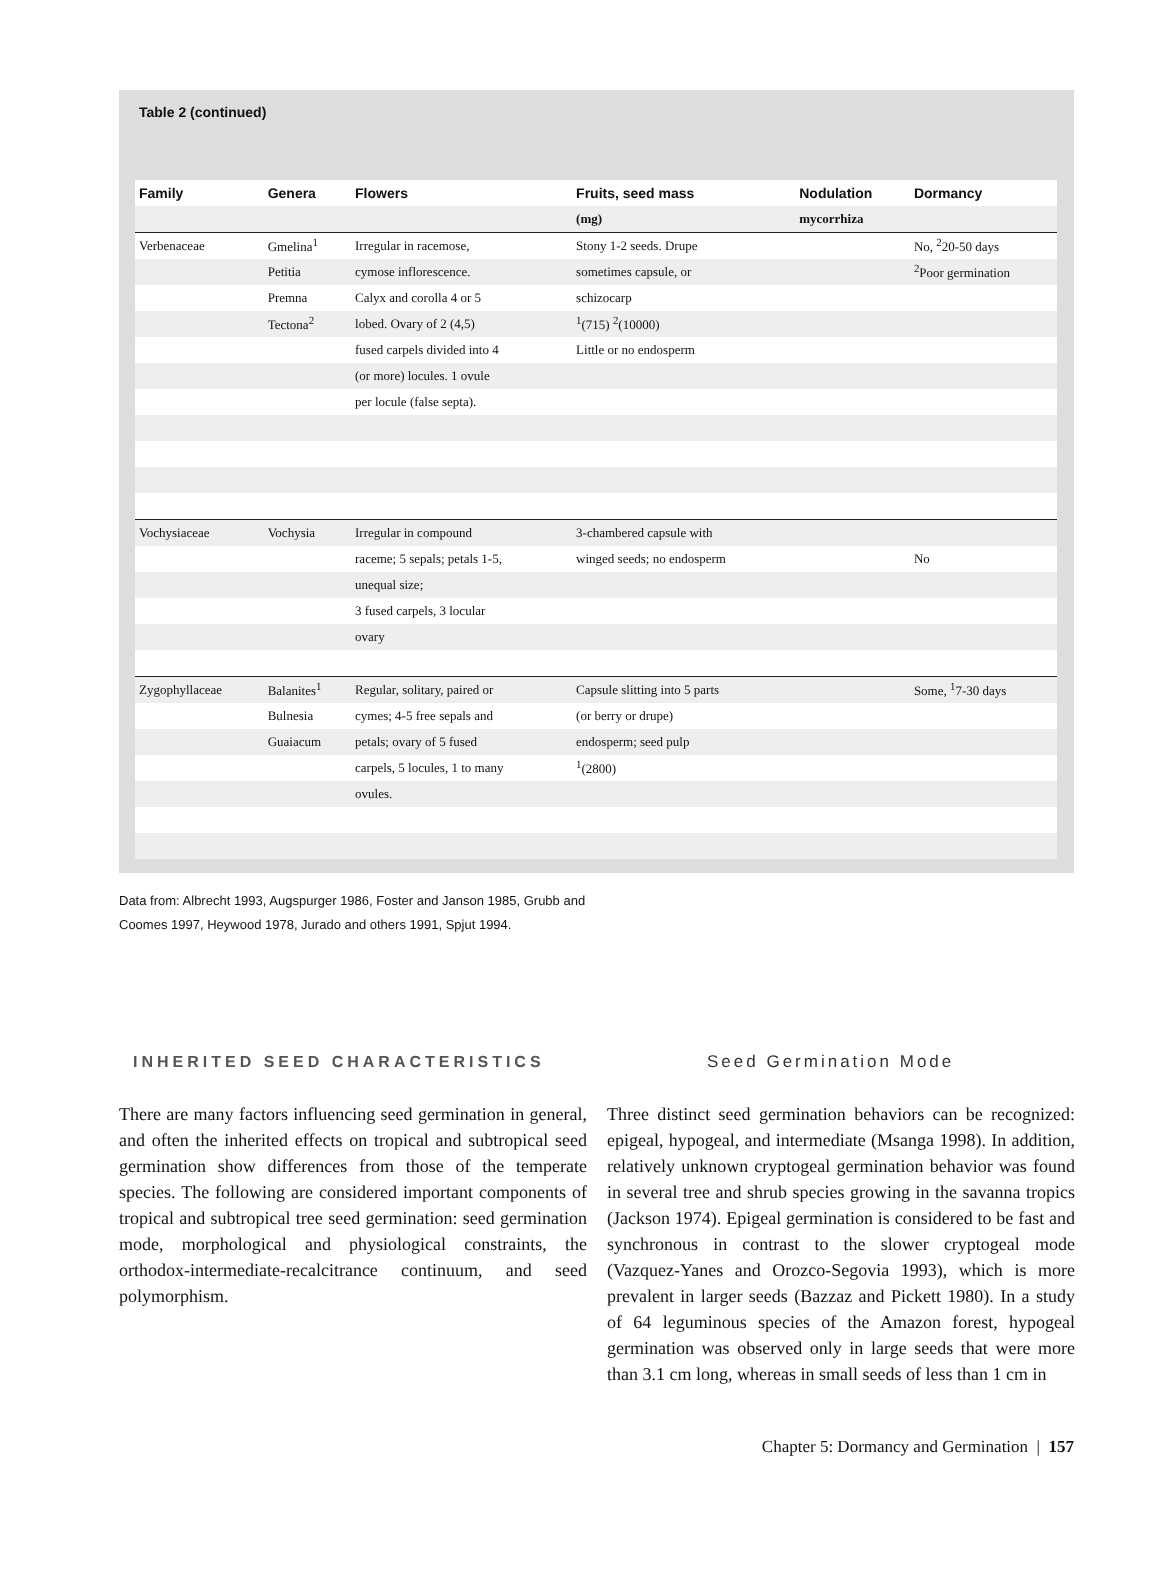Table 2 (continued)
| Family | Genera | Flowers | Fruits, seed mass | Nodulation | Dormancy |
| --- | --- | --- | --- | --- | --- |
| | | | (mg) | mycorrhiza | |
| Verbenaceae | Gmelina<sup>1</sup> | Irregular in racemose, | Stony 1-2 seeds. Drupe | | No, <sup>2</sup>20-50 days |
| | Petitia | cymose inflorescence. | sometimes capsule, or | | <sup>2</sup> Poor germination |
| | Premna | Calyx and corolla 4 or 5 | schizocarp | | |
| | Tectona<sup>2</sup> | lobed. Ovary of 2 (4,5) | <sup>1</sup> (715) <sup>2</sup>(10000) | | |
| | | fused carpels divided into 4 | Little or no endosperm | | |
| | | (or more) locules. 1 ovule | | | |
| | | per locule (false septa). | | | |
| Vochysiaceae | Vochysia | Irregular in compound | 3-chambered capsule with | | |
| | | raceme; 5 sepals; petals 1-5, | winged seeds; no endosperm | | No |
| | | unequal size; | | | |
| | | 3 fused carpels, 3 locular | | | |
| | | ovary | | | |
| Zygophyllaceae | Balanites<sup>1</sup> | Regular, solitary, paired or | Capsule slitting into 5 parts | | Some, <sup>1</sup>7-30 days |
| | Bulnesia | cymes; 4-5 free sepals and | (or berry or drupe) | | |
| | Guaiacum | petals; ovary of 5 fused | endosperm; seed pulp | | |
| | | carpels, 5 locules, 1 to many | <sup>1</sup> (2800) | | |
| | | ovules. | | | |
Data from: Albrecht 1993, Augspurger 1986, Foster and Janson 1985, Grubb and Coomes 1997, Heywood 1978, Jurado and others 1991, Spjut 1994.
INHERITED SEED CHARACTERISTICS
There are many factors influencing seed germination in general, and often the inherited effects on tropical and subtropical seed germination show differences from those of the temperate species. The following are considered important components of tropical and subtropical tree seed germination: seed germination mode, morphological and physiological constraints, the orthodox-intermediate-recalcitrance continuum, and seed polymorphism.
Seed Germination Mode
Three distinct seed germination behaviors can be recognized: epigeal, hypogeal, and intermediate (Msanga 1998). In addition, relatively unknown cryptogeal germination behavior was found in several tree and shrub species growing in the savanna tropics (Jackson 1974). Epigeal germination is considered to be fast and synchronous in contrast to the slower cryptogeal mode (Vazquez-Yanes and Orozco-Segovia 1993), which is more prevalent in larger seeds (Bazzaz and Pickett 1980). In a study of 64 leguminous species of the Amazon forest, hypogeal germination was observed only in large seeds that were more than 3.1 cm long, whereas in small seeds of less than 1 cm in
Chapter 5: Dormancy and Germination | 157